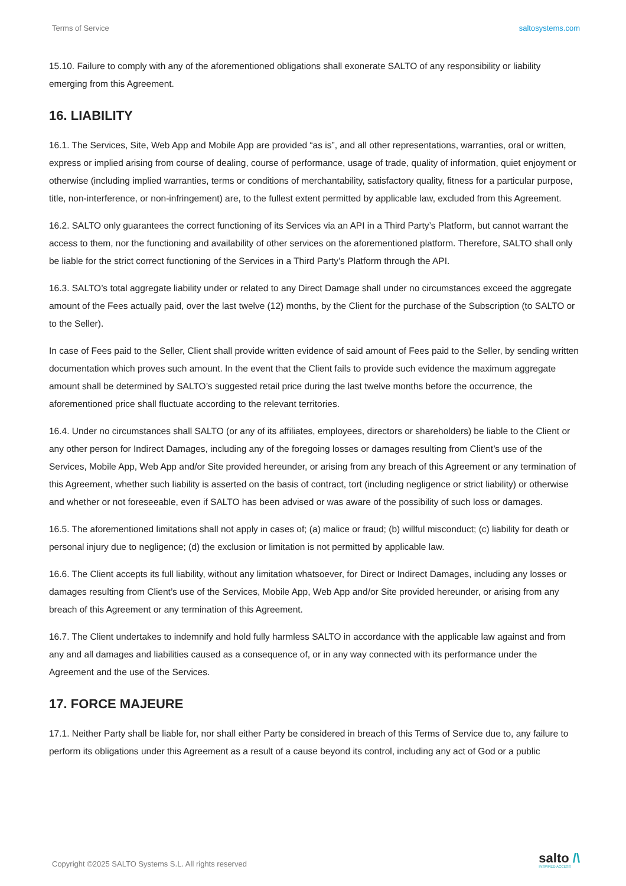Terms of Service saltosystems.com
15.10. Failure to comply with any of the aforementioned obligations shall exonerate SALTO of any responsibility or liability emerging from this Agreement.
16. LIABILITY
16.1. The Services, Site, Web App and Mobile App are provided “as is”, and all other representations, warranties, oral or written, express or implied arising from course of dealing, course of performance, usage of trade, quality of information, quiet enjoyment or otherwise (including implied warranties, terms or conditions of merchantability, satisfactory quality, fitness for a particular purpose, title, non-interference, or non-infringement) are, to the fullest extent permitted by applicable law, excluded from this Agreement.
16.2. SALTO only guarantees the correct functioning of its Services via an API in a Third Party’s Platform, but cannot warrant the access to them, nor the functioning and availability of other services on the aforementioned platform. Therefore, SALTO shall only be liable for the strict correct functioning of the Services in a Third Party’s Platform through the API.
16.3. SALTO’s total aggregate liability under or related to any Direct Damage shall under no circumstances exceed the aggregate amount of the Fees actually paid, over the last twelve (12) months, by the Client for the purchase of the Subscription (to SALTO or to the Seller).
In case of Fees paid to the Seller, Client shall provide written evidence of said amount of Fees paid to the Seller, by sending written documentation which proves such amount. In the event that the Client fails to provide such evidence the maximum aggregate amount shall be determined by SALTO’s suggested retail price during the last twelve months before the occurrence, the aforementioned price shall fluctuate according to the relevant territories.
16.4. Under no circumstances shall SALTO (or any of its affiliates, employees, directors or shareholders) be liable to the Client or any other person for Indirect Damages, including any of the foregoing losses or damages resulting from Client’s use of the Services, Mobile App, Web App and/or Site provided hereunder, or arising from any breach of this Agreement or any termination of this Agreement, whether such liability is asserted on the basis of contract, tort (including negligence or strict liability) or otherwise and whether or not foreseeable, even if SALTO has been advised or was aware of the possibility of such loss or damages.
16.5. The aforementioned limitations shall not apply in cases of; (a) malice or fraud; (b) willful misconduct; (c) liability for death or personal injury due to negligence; (d) the exclusion or limitation is not permitted by applicable law.
16.6. The Client accepts its full liability, without any limitation whatsoever, for Direct or Indirect Damages, including any losses or damages resulting from Client’s use of the Services, Mobile App, Web App and/or Site provided hereunder, or arising from any breach of this Agreement or any termination of this Agreement.
16.7. The Client undertakes to indemnify and hold fully harmless SALTO in accordance with the applicable law against and from any and all damages and liabilities caused as a consequence of, or in any way connected with its performance under the Agreement and the use of the Services.
17. FORCE MAJEURE
17.1. Neither Party shall be liable for, nor shall either Party be considered in breach of this Terms of Service due to, any failure to perform its obligations under this Agreement as a result of a cause beyond its control, including any act of God or a public
Copyright ©2025 SALTO Systems S.L. All rights reserved
salto /\
INSPIRED ACCESS